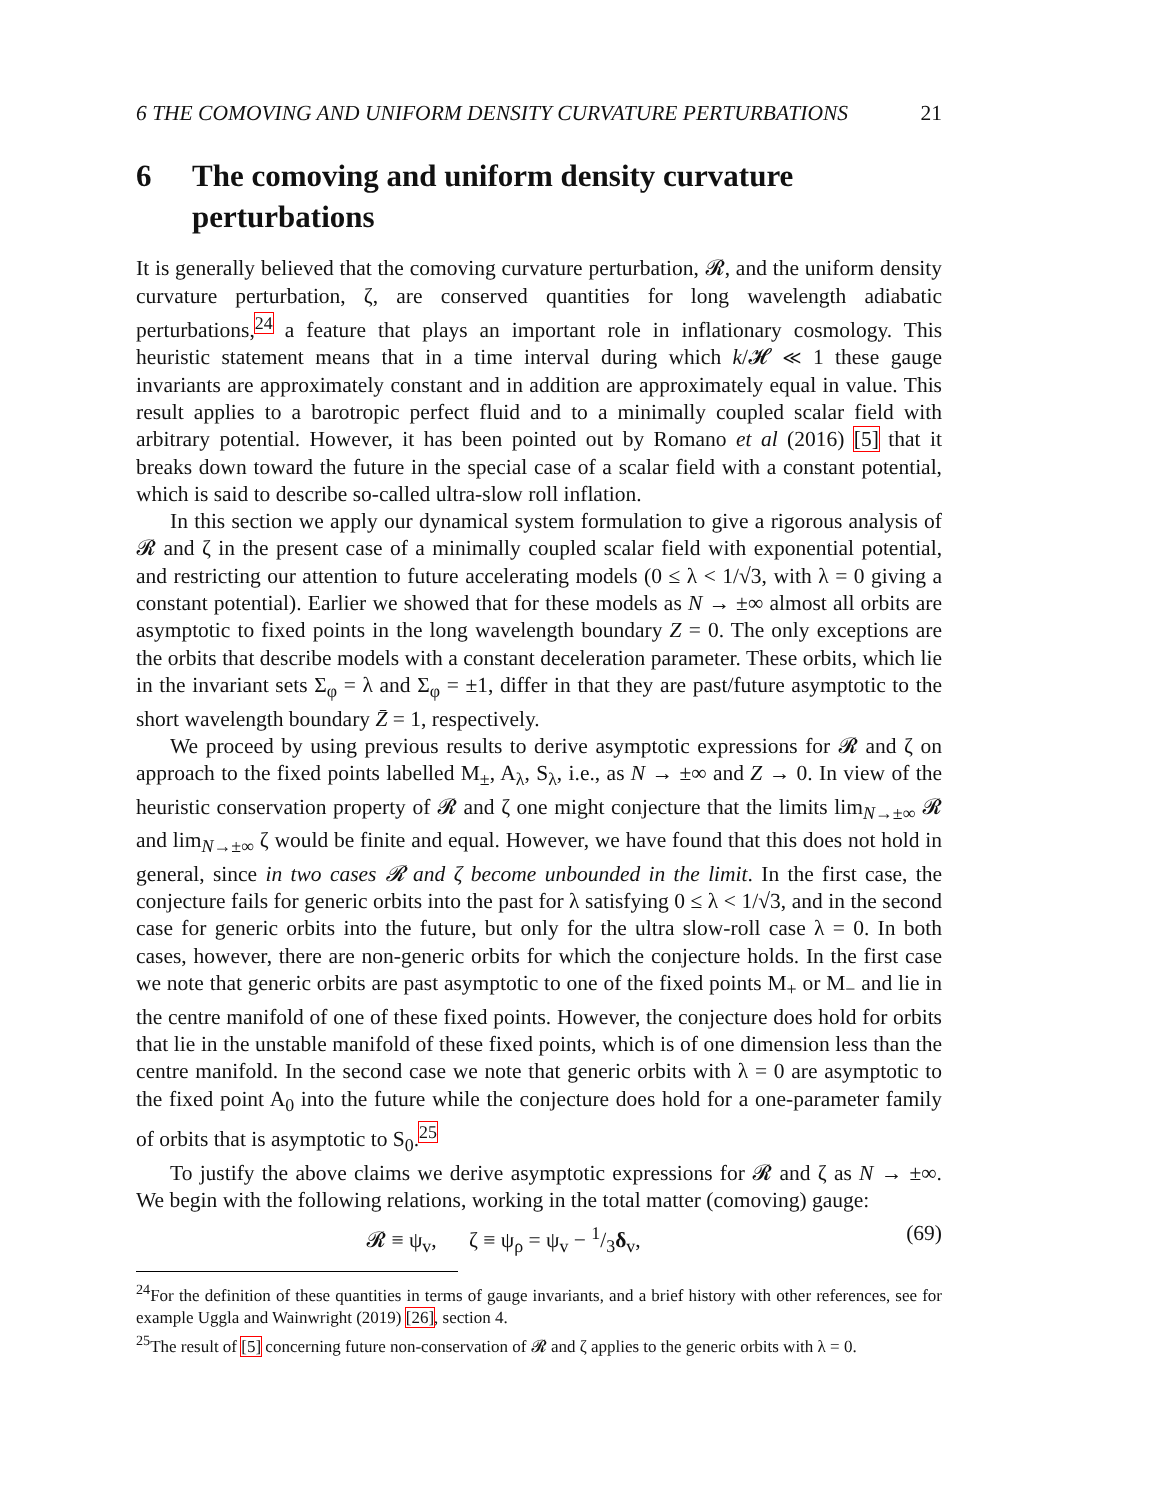6 THE COMOVING AND UNIFORM DENSITY CURVATURE PERTURBATIONS 21
6 The comoving and uniform density curvature perturbations
It is generally believed that the comoving curvature perturbation, 𝓡, and the uniform density curvature perturbation, ζ, are conserved quantities for long wavelength adiabatic perturbations,<sup>24</sup> a feature that plays an important role in inflationary cosmology. This heuristic statement means that in a time interval during which k/𝓗 ≪ 1 these gauge invariants are approximately constant and in addition are approximately equal in value. This result applies to a barotropic perfect fluid and to a minimally coupled scalar field with arbitrary potential. However, it has been pointed out by Romano et al (2016) [5] that it breaks down toward the future in the special case of a scalar field with a constant potential, which is said to describe so-called ultra-slow roll inflation.
In this section we apply our dynamical system formulation to give a rigorous analysis of 𝓡 and ζ in the present case of a minimally coupled scalar field with exponential potential, and restricting our attention to future accelerating models (0 ≤ λ < 1/√3, with λ = 0 giving a constant potential). Earlier we showed that for these models as N → ±∞ almost all orbits are asymptotic to fixed points in the long wavelength boundary Z = 0. The only exceptions are the orbits that describe models with a constant deceleration parameter. These orbits, which lie in the invariant sets Σ<sub>φ</sub> = λ and Σ<sub>φ</sub> = ±1, differ in that they are past/future asymptotic to the short wavelength boundary Z̄ = 1, respectively.
We proceed by using previous results to derive asymptotic expressions for 𝓡 and ζ on approach to the fixed points labelled M<sub>±</sub>, A<sub>λ</sub>, S<sub>λ</sub>, i.e., as N → ±∞ and Z → 0. In view of the heuristic conservation property of 𝓡 and ζ one might conjecture that the limits lim<sub>N→±∞</sub> 𝓡 and lim<sub>N→±∞</sub> ζ would be finite and equal. However, we have found that this does not hold in general, since in two cases 𝓡 and ζ become unbounded in the limit. In the first case, the conjecture fails for generic orbits into the past for λ satisfying 0 ≤ λ < 1/√3, and in the second case for generic orbits into the future, but only for the ultra slow-roll case λ = 0. In both cases, however, there are non-generic orbits for which the conjecture holds. In the first case we note that generic orbits are past asymptotic to one of the fixed points M<sub>+</sub> or M<sub>−</sub> and lie in the centre manifold of one of these fixed points. However, the conjecture does hold for orbits that lie in the unstable manifold of these fixed points, which is of one dimension less than the centre manifold. In the second case we note that generic orbits with λ = 0 are asymptotic to the fixed point A<sub>0</sub> into the future while the conjecture does hold for a one-parameter family of orbits that is asymptotic to S<sub>0</sub>.<sup>25</sup>
To justify the above claims we derive asymptotic expressions for 𝓡 and ζ as N → ±∞. We begin with the following relations, working in the total matter (comoving) gauge:
𝓡 ≡ ψ<sub>v</sub>, ζ ≡ ψ<sub>ρ</sub> = ψ<sub>v</sub> − 1/3δ<sub>v</sub>, (69)
<sup>24</sup> For the definition of these quantities in terms of gauge invariants, and a brief history with other references, see for example Uggla and Wainwright (2019) [26], section 4.
<sup>25</sup> The result of [5] concerning future non-conservation of 𝓡 and ζ applies to the generic orbits with λ = 0.